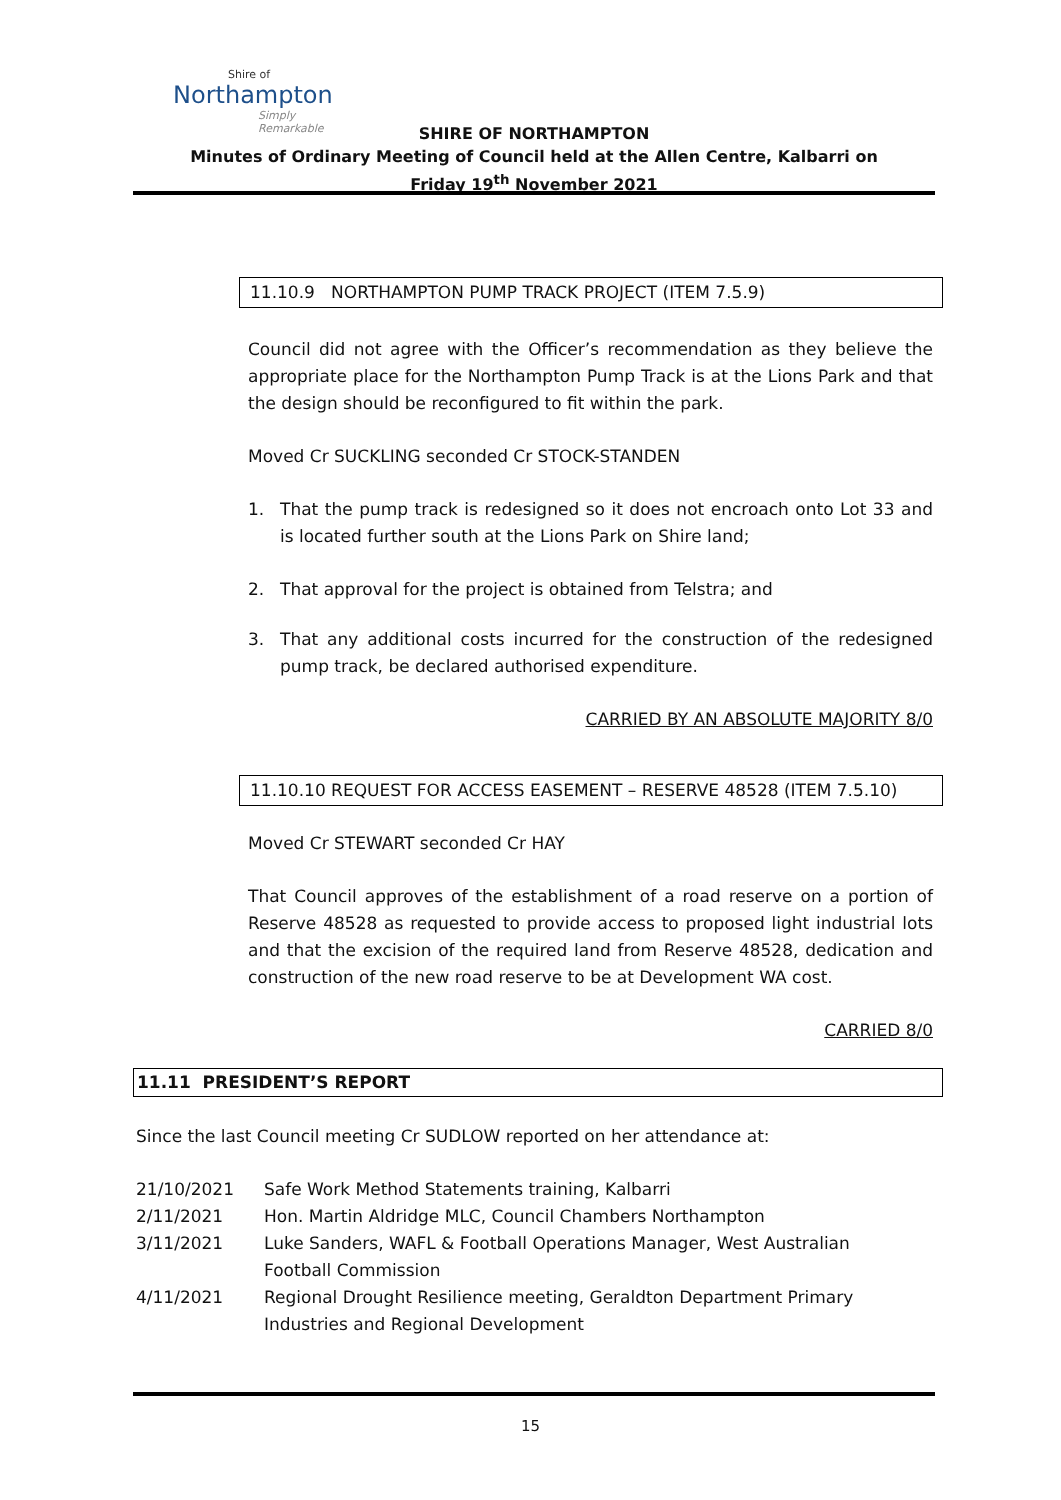Shire of
Northampton
Simply Remarkable
SHIRE OF NORTHAMPTON
Minutes of Ordinary Meeting of Council held at the Allen Centre, Kalbarri on
Friday 19<sup>th</sup> November 2021
11.10.9 NORTHAMPTON PUMP TRACK PROJECT (ITEM 7.5.9)
Council did not agree with the Officer’s recommendation as they believe the appropriate place for the Northampton Pump Track is at the Lions Park and that the design should be reconfigured to fit within the park.
Moved Cr SUCKLING seconded Cr STOCK-STANDEN
1. That the pump track is redesigned so it does not encroach onto Lot 33 and is located further south at the Lions Park on Shire land;
2. That approval for the project is obtained from Telstra; and
3. That any additional costs incurred for the construction of the redesigned pump track, be declared authorised expenditure.
CARRIED BY AN ABSOLUTE MAJORITY 8/0
11.10.10 REQUEST FOR ACCESS EASEMENT – RESERVE 48528 (ITEM 7.5.10)
Moved Cr STEWART seconded Cr HAY
That Council approves of the establishment of a road reserve on a portion of Reserve 48528 as requested to provide access to proposed light industrial lots and that the excision of the required land from Reserve 48528, dedication and construction of the new road reserve to be at Development WA cost.
CARRIED 8/0
11.11 PRESIDENT’S REPORT
Since the last Council meeting Cr SUDLOW reported on her attendance at:
| 21/10/2021 | Safe Work Method Statements training, Kalbarri |
| 2/11/2021 | Hon. Martin Aldridge MLC, Council Chambers Northampton |
| 3/11/2021 | Luke Sanders, WAFL & Football Operations Manager, West Australian Football Commission |
| 4/11/2021 | Regional Drought Resilience meeting, Geraldton Department Primary Industries and Regional Development |
15